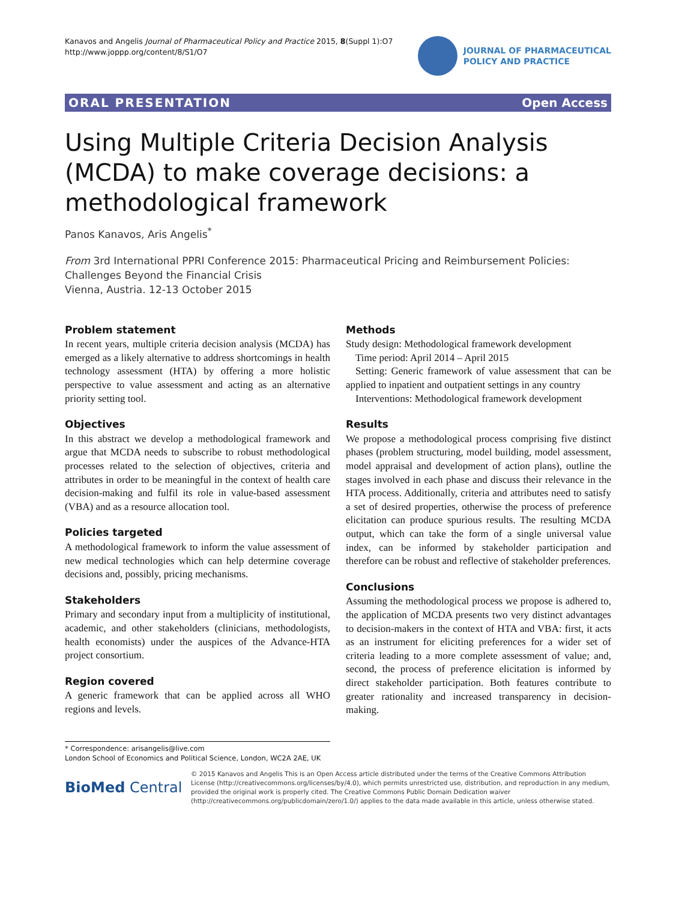Kanavos and Angelis Journal of Pharmaceutical Policy and Practice 2015, 8(Suppl 1):O7
http://www.joppp.org/content/8/S1/O7
JOURNAL OF PHARMACEUTICAL
POLICY AND PRACTICE
ORAL PRESENTATION Open Access
Using Multiple Criteria Decision Analysis (MCDA) to make coverage decisions: a methodological framework
Panos Kanavos, Aris Angelis<sup>*</sup>
From 3rd International PPRI Conference 2015: Pharmaceutical Pricing and Reimbursement Policies: Challenges Beyond the Financial Crisis
Vienna, Austria. 12-13 October 2015
Problem statement
In recent years, multiple criteria decision analysis (MCDA) has emerged as a likely alternative to address shortcomings in health technology assessment (HTA) by offering a more holistic perspective to value assessment and acting as an alternative priority setting tool.
Objectives
In this abstract we develop a methodological framework and argue that MCDA needs to subscribe to robust methodological processes related to the selection of objectives, criteria and attributes in order to be meaningful in the context of health care decision-making and fulfil its role in value-based assessment (VBA) and as a resource allocation tool.
Policies targeted
A methodological framework to inform the value assessment of new medical technologies which can help determine coverage decisions and, possibly, pricing mechanisms.
Stakeholders
Primary and secondary input from a multiplicity of institutional, academic, and other stakeholders (clinicians, methodologists, health economists) under the auspices of the Advance-HTA project consortium.
Region covered
A generic framework that can be applied across all WHO regions and levels.
Methods
Study design: Methodological framework development
Time period: April 2014 – April 2015
Setting: Generic framework of value assessment that can be applied to inpatient and outpatient settings in any country
Interventions: Methodological framework development
Results
We propose a methodological process comprising five distinct phases (problem structuring, model building, model assessment, model appraisal and development of action plans), outline the stages involved in each phase and discuss their relevance in the HTA process. Additionally, criteria and attributes need to satisfy a set of desired properties, otherwise the process of preference elicitation can produce spurious results. The resulting MCDA output, which can take the form of a single universal value index, can be informed by stakeholder participation and therefore can be robust and reflective of stakeholder preferences.
Conclusions
Assuming the methodological process we propose is adhered to, the application of MCDA presents two very distinct advantages to decision-makers in the context of HTA and VBA: first, it acts as an instrument for eliciting preferences for a wider set of criteria leading to a more complete assessment of value; and, second, the process of preference elicitation is informed by direct stakeholder participation. Both features contribute to greater rationality and increased transparency in decision-making.
* Correspondence: arisangelis@live.com
London School of Economics and Political Science, London, WC2A 2AE, UK
BioMed Central
© 2015 Kanavos and Angelis This is an Open Access article distributed under the terms of the Creative Commons Attribution License (http://creativecommons.org/licenses/by/4.0), which permits unrestricted use, distribution, and reproduction in any medium, provided the original work is properly cited. The Creative Commons Public Domain Dedication waiver (http://creativecommons.org/publicdomain/zero/1.0/) applies to the data made available in this article, unless otherwise stated.